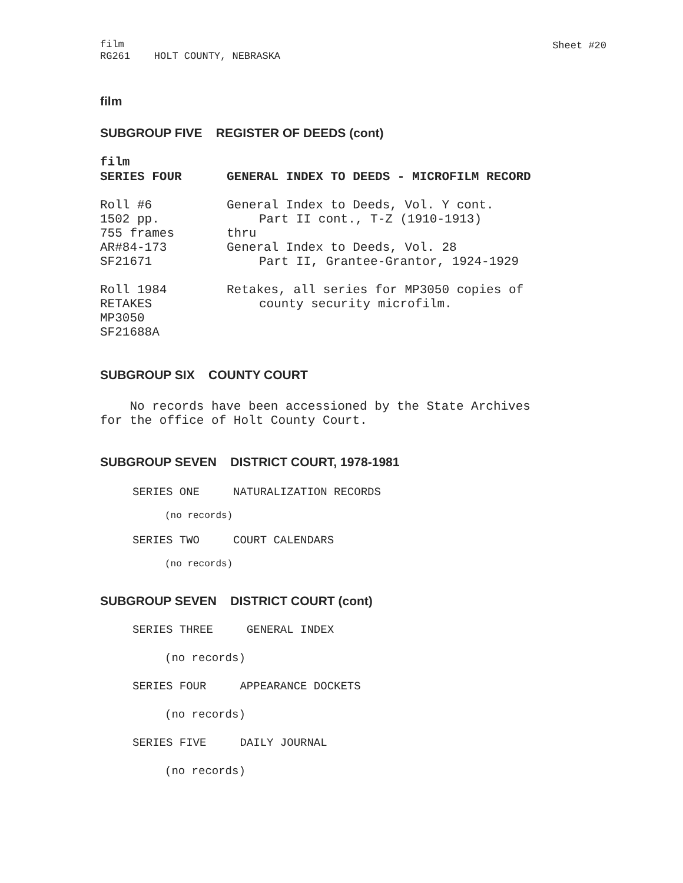film
RG261 HOLT COUNTY, NEBRASKA
Sheet #20
film
SUBGROUP FIVE REGISTER OF DEEDS (cont)
film
SERIES FOUR GENERAL INDEX TO DEEDS - MICROFILM RECORD
Roll #6
1502 pp.
755 frames
AR#84-173
SF21671
General Index to Deeds, Vol. Y cont.
Part II cont., T-Z (1910-1913)
thru
General Index to Deeds, Vol. 28
Part II, Grantee-Grantor, 1924-1929
Roll 1984
RETAKES
MP3050
SF21688A
Retakes, all series for MP3050 copies of
county security microfilm.
SUBGROUP SIX COUNTY COURT
No records have been accessioned by the State Archives
for the office of Holt County Court.
SUBGROUP SEVEN DISTRICT COURT, 1978-1981
SERIES ONE NATURALIZATION RECORDS
(no records)
SERIES TWO COURT CALENDARS
(no records)
SUBGROUP SEVEN DISTRICT COURT (cont)
SERIES THREE GENERAL INDEX
(no records)
SERIES FOUR APPEARANCE DOCKETS
(no records)
SERIES FIVE DAILY JOURNAL
(no records)